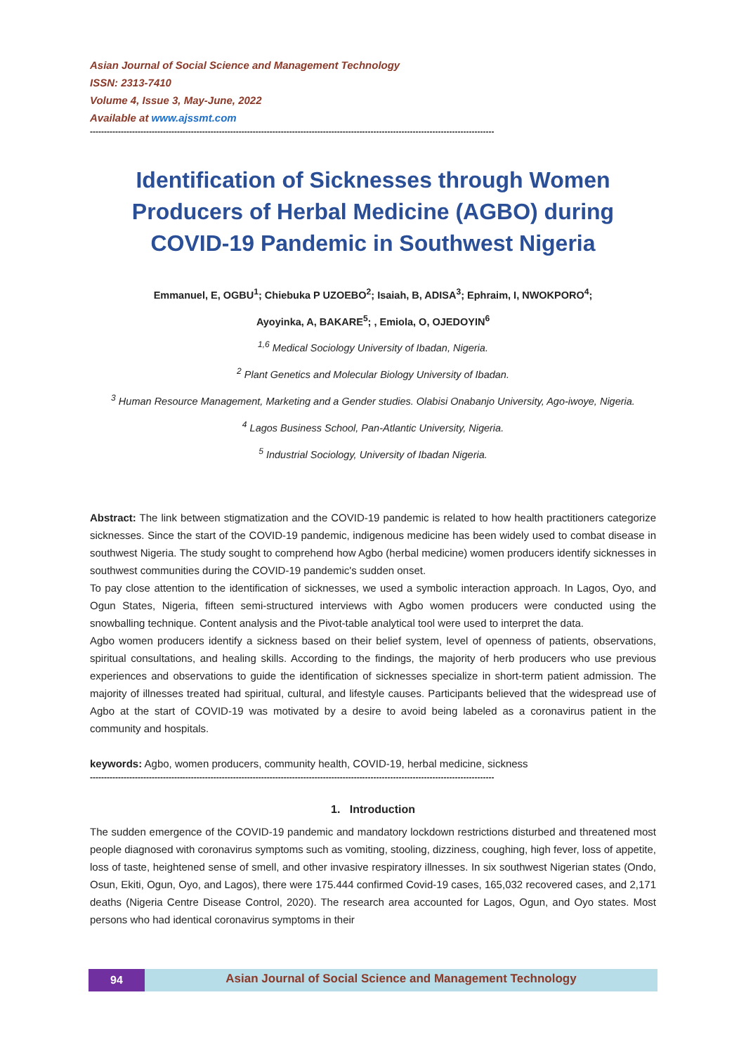Asian Journal of Social Science and Management Technology
ISSN: 2313-7410
Volume 4, Issue 3, May-June, 2022
Available at www.ajssmt.com
------------------------------------------------------------------------------------------------------------------------------------------------
Identification of Sicknesses through Women
Producers of Herbal Medicine (AGBO) during
COVID-19 Pandemic in Southwest Nigeria
Emmanuel, E, OGBU<sup>1</sup>; Chiebuka P UZOEBO<sup>2</sup>; Isaiah, B, ADISA<sup>3</sup>; Ephraim, I, NWOKPORO<sup>4</sup>;
Ayoyinka, A, BAKARE<sup>5</sup>; , Emiola, O, OJEDOYIN<sup>6</sup>
<sup>1,6</sup> Medical Sociology University of Ibadan, Nigeria.
<sup>2</sup> Plant Genetics and Molecular Biology University of Ibadan.
<sup>3</sup> Human Resource Management, Marketing and a Gender studies. Olabisi Onabanjo University, Ago-iwoye, Nigeria.
<sup>4</sup> Lagos Business School, Pan-Atlantic University, Nigeria.
<sup>5</sup> Industrial Sociology, University of Ibadan Nigeria.
Abstract: The link between stigmatization and the COVID-19 pandemic is related to how health practitioners categorize sicknesses. Since the start of the COVID-19 pandemic, indigenous medicine has been widely used to combat disease in southwest Nigeria. The study sought to comprehend how Agbo (herbal medicine) women producers identify sicknesses in southwest communities during the COVID-19 pandemic's sudden onset.
To pay close attention to the identification of sicknesses, we used a symbolic interaction approach. In Lagos, Oyo, and Ogun States, Nigeria, fifteen semi-structured interviews with Agbo women producers were conducted using the snowballing technique. Content analysis and the Pivot-table analytical tool were used to interpret the data.
Agbo women producers identify a sickness based on their belief system, level of openness of patients, observations, spiritual consultations, and healing skills. According to the findings, the majority of herb producers who use previous experiences and observations to guide the identification of sicknesses specialize in short-term patient admission. The majority of illnesses treated had spiritual, cultural, and lifestyle causes. Participants believed that the widespread use of Agbo at the start of COVID-19 was motivated by a desire to avoid being labeled as a coronavirus patient in the community and hospitals.
keywords: Agbo, women producers, community health, COVID-19, herbal medicine, sickness
------------------------------------------------------------------------------------------------------------------------------------------------
1. Introduction
The sudden emergence of the COVID-19 pandemic and mandatory lockdown restrictions disturbed and threatened most people diagnosed with coronavirus symptoms such as vomiting, stooling, dizziness, coughing, high fever, loss of appetite, loss of taste, heightened sense of smell, and other invasive respiratory illnesses. In six southwest Nigerian states (Ondo, Osun, Ekiti, Ogun, Oyo, and Lagos), there were 175.444 confirmed Covid-19 cases, 165,032 recovered cases, and 2,171 deaths (Nigeria Centre Disease Control, 2020). The research area accounted for Lagos, Ogun, and Oyo states. Most persons who had identical coronavirus symptoms in their
94
Asian Journal of Social Science and Management Technology